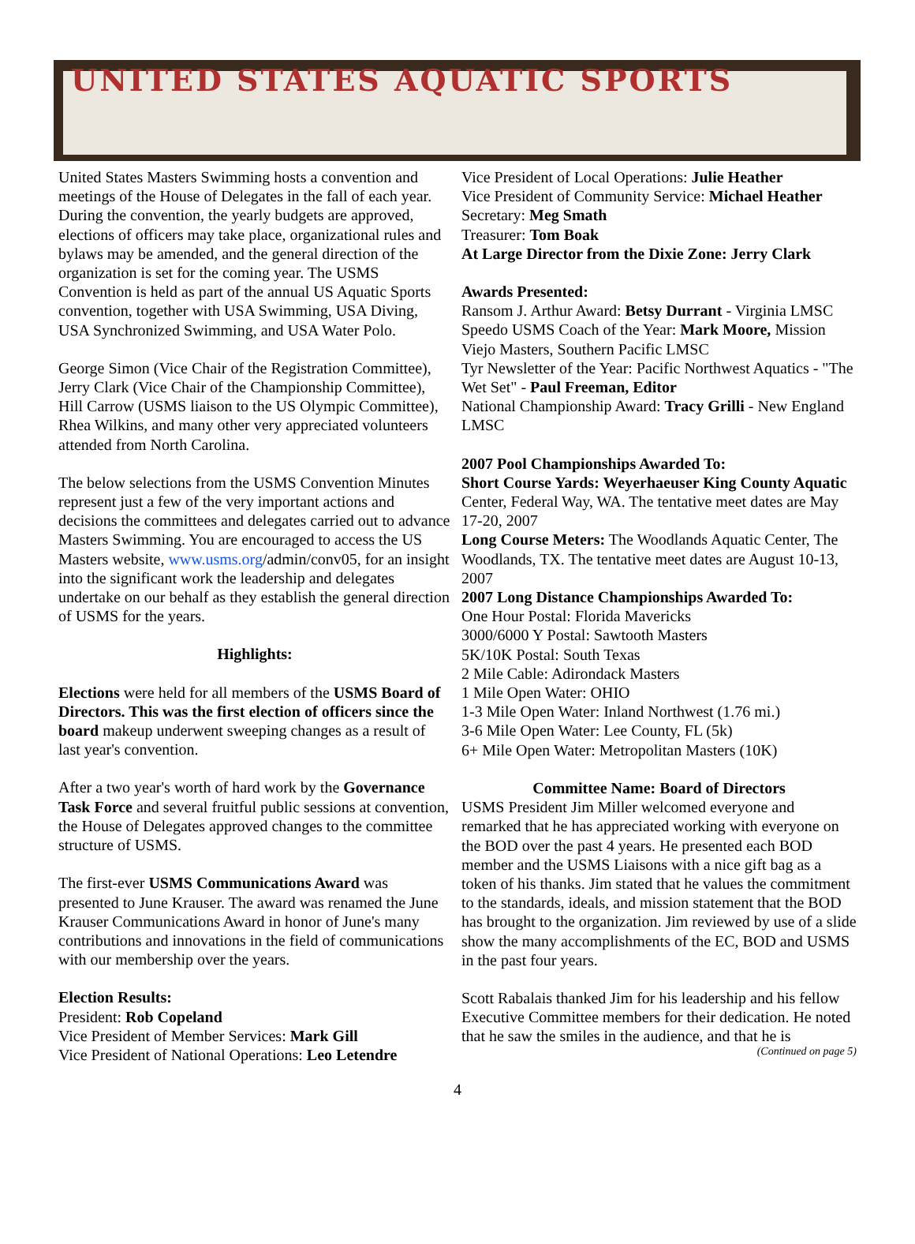UNITED STATES AQUATIC SPORTS
United States Masters Swimming hosts a convention and meetings of the House of Delegates in the fall of each year. During the convention, the yearly budgets are approved, elections of officers may take place, organizational rules and bylaws may be amended, and the general direction of the organization is set for the coming year. The USMS Convention is held as part of the annual US Aquatic Sports convention, together with USA Swimming, USA Diving, USA Synchronized Swimming, and USA Water Polo.
George Simon (Vice Chair of the Registration Committee), Jerry Clark (Vice Chair of the Championship Committee), Hill Carrow (USMS liaison to the US Olympic Committee), Rhea Wilkins, and many other very appreciated volunteers attended from North Carolina.
The below selections from the USMS Convention Minutes represent just a few of the very important actions and decisions the committees and delegates carried out to advance Masters Swimming. You are encouraged to access the US Masters website, www.usms.org/admin/conv05, for an insight into the significant work the leadership and delegates undertake on our behalf as they establish the general direction of USMS for the years.
Highlights:
Elections were held for all members of the USMS Board of Directors. This was the first election of officers since the board makeup underwent sweeping changes as a result of last year's convention.
After a two year's worth of hard work by the Governance Task Force and several fruitful public sessions at convention, the House of Delegates approved changes to the committee structure of USMS.
The first-ever USMS Communications Award was presented to June Krauser. The award was renamed the June Krauser Communications Award in honor of June's many contributions and innovations in the field of communications with our membership over the years.
Election Results:
President: Rob Copeland
Vice President of Member Services: Mark Gill
Vice President of National Operations: Leo Letendre
Vice President of Local Operations: Julie Heather
Vice President of Community Service: Michael Heather
Secretary: Meg Smath
Treasurer: Tom Boak
At Large Director from the Dixie Zone: Jerry Clark
Awards Presented:
Ransom J. Arthur Award: Betsy Durrant - Virginia LMSC
Speedo USMS Coach of the Year: Mark Moore, Mission Viejo Masters, Southern Pacific LMSC
Tyr Newsletter of the Year: Pacific Northwest Aquatics - "The Wet Set" - Paul Freeman, Editor
National Championship Award: Tracy Grilli - New England LMSC
2007 Pool Championships Awarded To:
Short Course Yards: Weyerhaeuser King County Aquatic Center, Federal Way, WA. The tentative meet dates are May 17-20, 2007
Long Course Meters: The Woodlands Aquatic Center, The Woodlands, TX. The tentative meet dates are August 10-13, 2007
2007 Long Distance Championships Awarded To:
One Hour Postal: Florida Mavericks
3000/6000 Y Postal: Sawtooth Masters
5K/10K Postal: South Texas
2 Mile Cable: Adirondack Masters
1 Mile Open Water: OHIO
1-3 Mile Open Water: Inland Northwest (1.76 mi.)
3-6 Mile Open Water: Lee County, FL (5k)
6+ Mile Open Water: Metropolitan Masters (10K)
Committee Name: Board of Directors
USMS President Jim Miller welcomed everyone and remarked that he has appreciated working with everyone on the BOD over the past 4 years. He presented each BOD member and the USMS Liaisons with a nice gift bag as a token of his thanks. Jim stated that he values the commitment to the standards, ideals, and mission statement that the BOD has brought to the organization. Jim reviewed by use of a slide show the many accomplishments of the EC, BOD and USMS in the past four years.
Scott Rabalais thanked Jim for his leadership and his fellow Executive Committee members for their dedication. He noted that he saw the smiles in the audience, and that he is
(Continued on page 5)
4